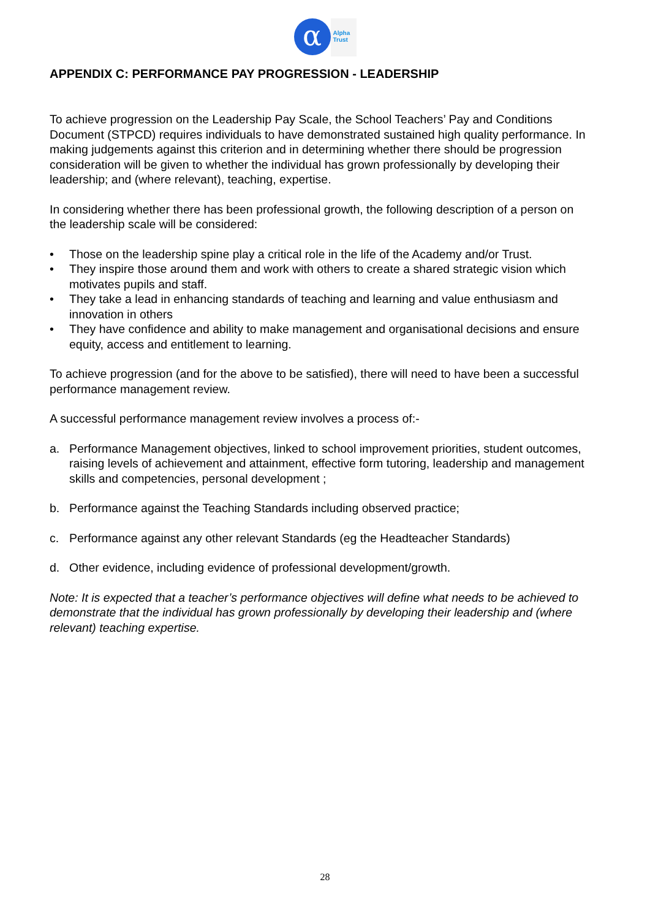α
Alpha
Trust
APPENDIX C: PERFORMANCE PAY PROGRESSION - LEADERSHIP
To achieve progression on the Leadership Pay Scale, the School Teachers’ Pay and Conditions Document (STPCD) requires individuals to have demonstrated sustained high quality performance. In making judgements against this criterion and in determining whether there should be progression consideration will be given to whether the individual has grown professionally by developing their leadership; and (where relevant), teaching, expertise.
In considering whether there has been professional growth, the following description of a person on the leadership scale will be considered:
• Those on the leadership spine play a critical role in the life of the Academy and/or Trust.
• They inspire those around them and work with others to create a shared strategic vision which motivates pupils and staff.
• They take a lead in enhancing standards of teaching and learning and value enthusiasm and innovation in others
• They have confidence and ability to make management and organisational decisions and ensure equity, access and entitlement to learning.
To achieve progression (and for the above to be satisfied), there will need to have been a successful performance management review.
A successful performance management review involves a process of:-
a. Performance Management objectives, linked to school improvement priorities, student outcomes, raising levels of achievement and attainment, effective form tutoring, leadership and management skills and competencies, personal development ;
b. Performance against the Teaching Standards including observed practice;
c. Performance against any other relevant Standards (eg the Headteacher Standards)
d. Other evidence, including evidence of professional development/growth.
Note: It is expected that a teacher’s performance objectives will define what needs to be achieved to demonstrate that the individual has grown professionally by developing their leadership and (where relevant) teaching expertise.
28